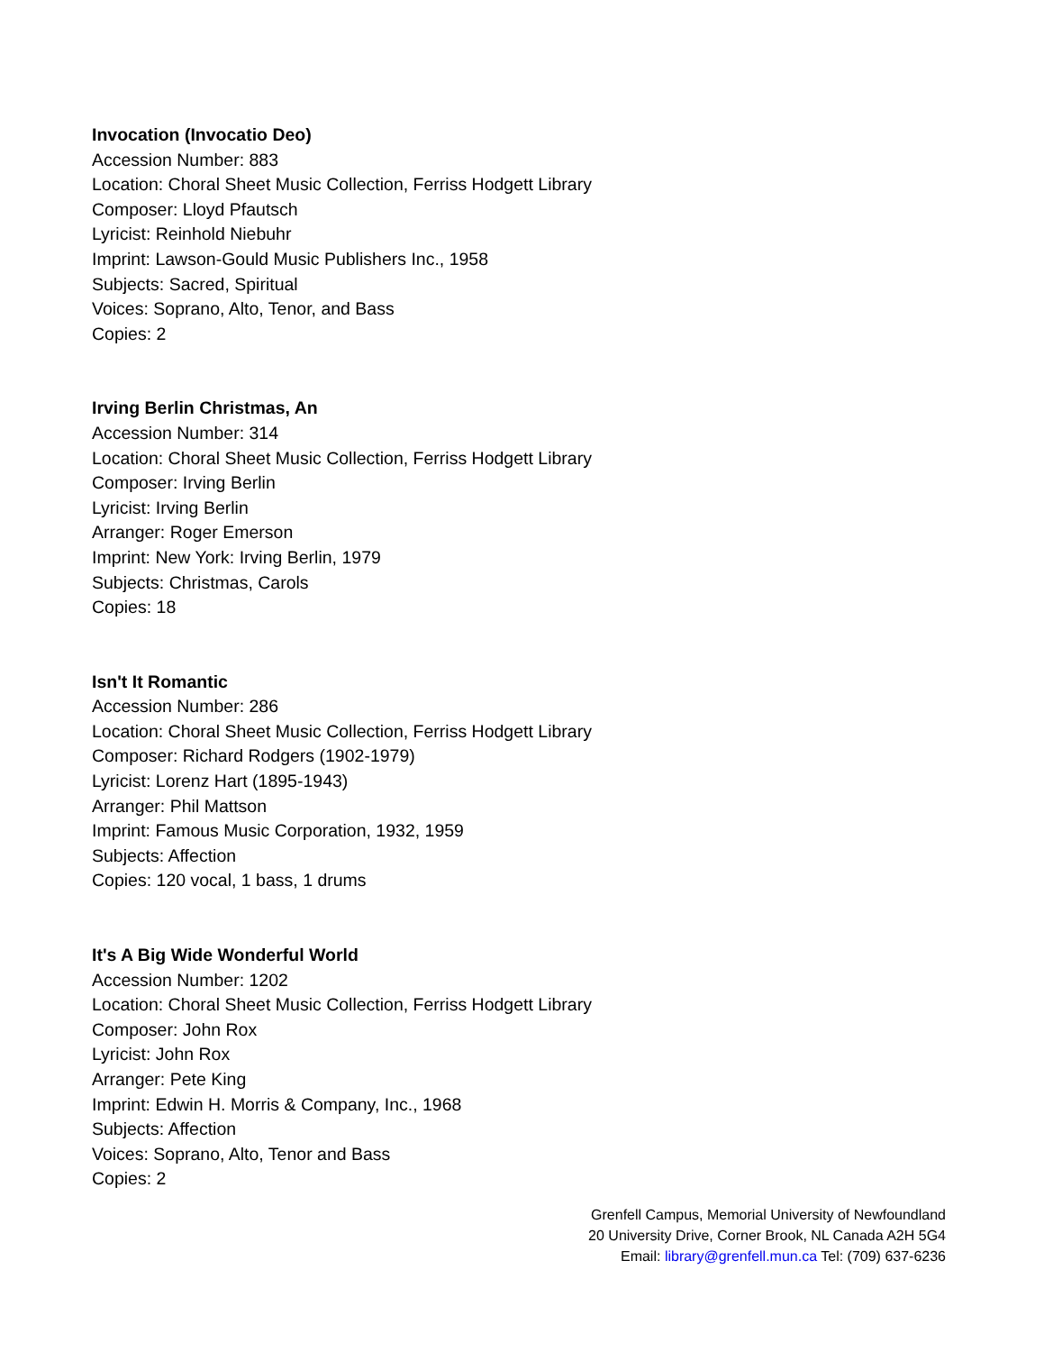Invocation (Invocatio Deo)
Accession Number: 883
Location: Choral Sheet Music Collection, Ferriss Hodgett Library
Composer: Lloyd Pfautsch
Lyricist: Reinhold Niebuhr
Imprint: Lawson-Gould Music Publishers Inc., 1958
Subjects: Sacred, Spiritual
Voices: Soprano, Alto, Tenor, and Bass
Copies: 2
Irving Berlin Christmas, An
Accession Number: 314
Location: Choral Sheet Music Collection, Ferriss Hodgett Library
Composer: Irving Berlin
Lyricist: Irving Berlin
Arranger: Roger Emerson
Imprint: New York: Irving Berlin, 1979
Subjects: Christmas, Carols
Copies: 18
Isn't It Romantic
Accession Number: 286
Location: Choral Sheet Music Collection, Ferriss Hodgett Library
Composer: Richard Rodgers (1902-1979)
Lyricist: Lorenz Hart (1895-1943)
Arranger: Phil Mattson
Imprint: Famous Music Corporation, 1932, 1959
Subjects: Affection
Copies: 120 vocal, 1 bass, 1 drums
It's A Big Wide Wonderful World
Accession Number: 1202
Location: Choral Sheet Music Collection, Ferriss Hodgett Library
Composer: John Rox
Lyricist: John Rox
Arranger: Pete King
Imprint: Edwin H. Morris & Company, Inc., 1968
Subjects: Affection
Voices: Soprano, Alto, Tenor and Bass
Copies: 2
Grenfell Campus, Memorial University of Newfoundland
20 University Drive, Corner Brook, NL Canada A2H 5G4
Email: library@grenfell.mun.ca Tel: (709) 637-6236